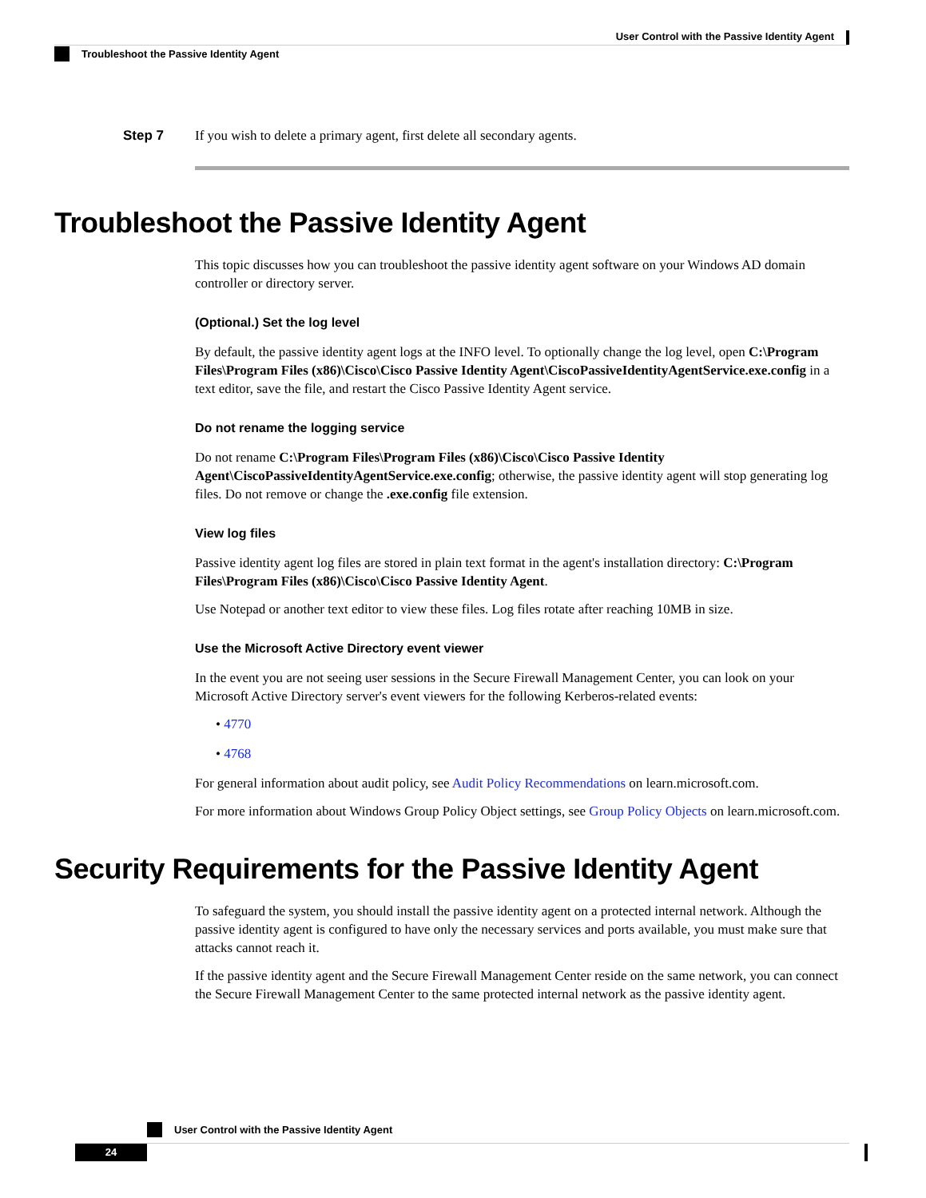User Control with the Passive Identity Agent
Troubleshoot the Passive Identity Agent
Step 7 If you wish to delete a primary agent, first delete all secondary agents.
Troubleshoot the Passive Identity Agent
This topic discusses how you can troubleshoot the passive identity agent software on your Windows AD domain controller or directory server.
(Optional.) Set the log level
By default, the passive identity agent logs at the INFO level. To optionally change the log level, open C:\Program Files\Program Files (x86)\Cisco\Cisco Passive Identity Agent\CiscoPassiveIdentityAgentService.exe.config in a text editor, save the file, and restart the Cisco Passive Identity Agent service.
Do not rename the logging service
Do not rename C:\Program Files\Program Files (x86)\Cisco\Cisco Passive Identity Agent\CiscoPassiveIdentityAgentService.exe.config; otherwise, the passive identity agent will stop generating log files. Do not remove or change the .exe.config file extension.
View log files
Passive identity agent log files are stored in plain text format in the agent's installation directory: C:\Program Files\Program Files (x86)\Cisco\Cisco Passive Identity Agent.
Use Notepad or another text editor to view these files. Log files rotate after reaching 10MB in size.
Use the Microsoft Active Directory event viewer
In the event you are not seeing user sessions in the Secure Firewall Management Center, you can look on your Microsoft Active Directory server's event viewers for the following Kerberos-related events:
• 4770
• 4768
For general information about audit policy, see Audit Policy Recommendations on learn.microsoft.com.
For more information about Windows Group Policy Object settings, see Group Policy Objects on learn.microsoft.com.
Security Requirements for the Passive Identity Agent
To safeguard the system, you should install the passive identity agent on a protected internal network. Although the passive identity agent is configured to have only the necessary services and ports available, you must make sure that attacks cannot reach it.
If the passive identity agent and the Secure Firewall Management Center reside on the same network, you can connect the Secure Firewall Management Center to the same protected internal network as the passive identity agent.
User Control with the Passive Identity Agent
24